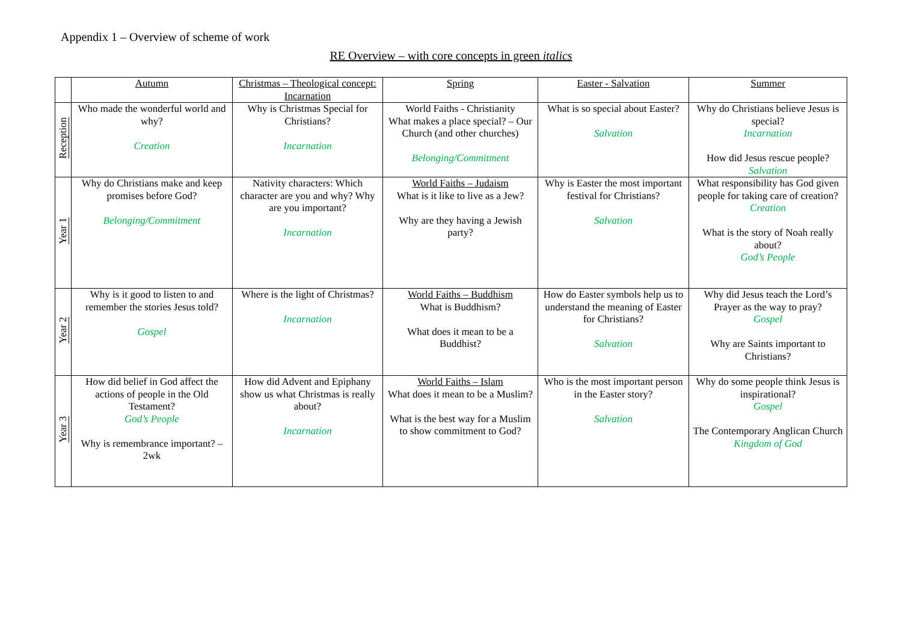Appendix 1 – Overview of scheme of work
RE Overview – with core concepts in green italics
| | Autumn | Christmas – Theological concept: Incarnation | Spring | Easter - Salvation | Summer |
| --- | --- | --- | --- | --- | --- |
| Reception | Who made the wonderful world and why? Creation | Why is Christmas Special for Christians? Incarnation | World Faiths - Christianity What makes a place special? – Our Church (and other churches) Belonging/Commitment | What is so special about Easter? Salvation | Why do Christians believe Jesus is special? Incarnation How did Jesus rescue people? Salvation |
| Year 1 | Why do Christians make and keep promises before God? Belonging/Commitment | Nativity characters: Which character are you and why? Why are you important? Incarnation | World Faiths – Judaism What is it like to live as a Jew? Why are they having a Jewish party? | Why is Easter the most important festival for Christians? Salvation | What responsibility has God given people for taking care of creation? Creation What is the story of Noah really about? God’s People |
| Year 2 | Why is it good to listen to and remember the stories Jesus told? Gospel | Where is the light of Christmas? Incarnation | World Faiths – Buddhism What is Buddhism? What does it mean to be a Buddhist? | How do Easter symbols help us to understand the meaning of Easter for Christians? Salvation | Why did Jesus teach the Lord’s Prayer as the way to pray? Gospel Why are Saints important to Christians? |
| Year 3 | How did belief in God affect the actions of people in the Old Testament? God’s People Why is remembrance important? – 2wk | How did Advent and Epiphany show us what Christmas is really about? Incarnation | World Faiths – Islam What does it mean to be a Muslim? What is the best way for a Muslim to show commitment to God? | Who is the most important person in the Easter story? Salvation | Why do some people think Jesus is inspirational? Gospel The Contemporary Anglican Church Kingdom of God |